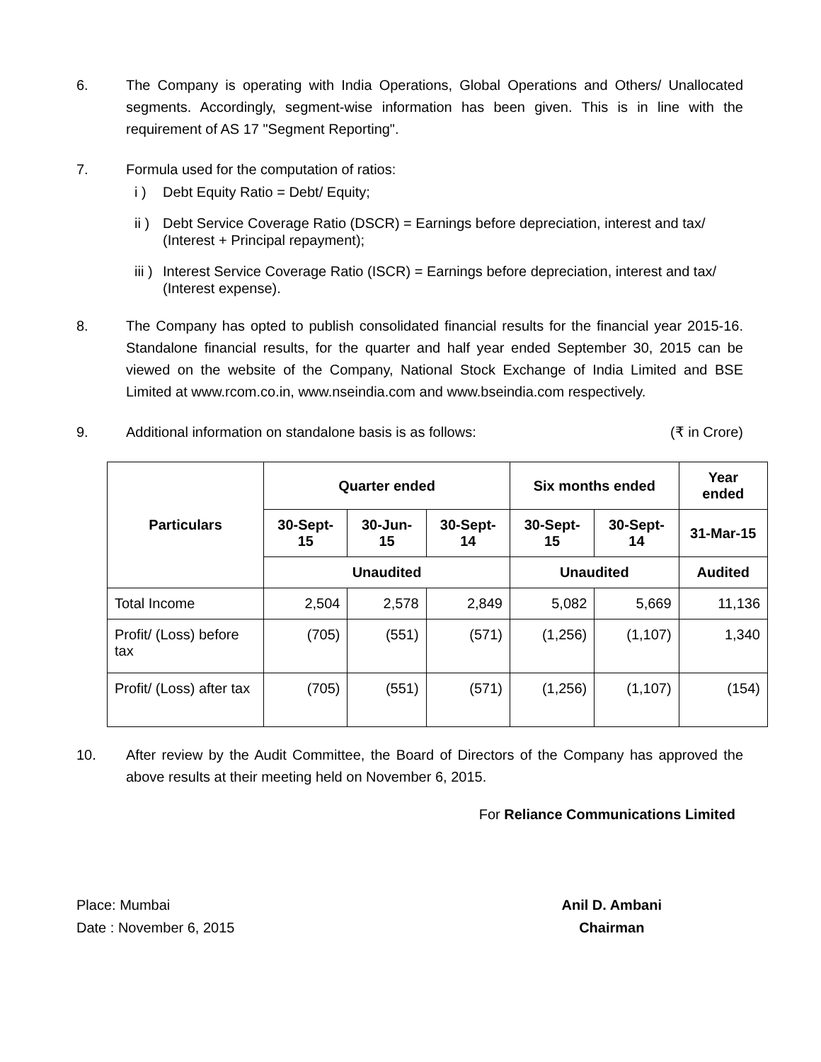6. The Company is operating with India Operations, Global Operations and Others/ Unallocated segments. Accordingly, segment-wise information has been given. This is in line with the requirement of AS 17 "Segment Reporting".
7. Formula used for the computation of ratios:
i ) Debt Equity Ratio = Debt/ Equity;
ii )
Debt Service Coverage Ratio (DSCR) = Earnings before depreciation, interest and tax/ (Interest + Principal repayment);
iii )
Interest Service Coverage Ratio (ISCR) = Earnings before depreciation, interest and tax/ (Interest expense).
8. The Company has opted to publish consolidated financial results for the financial year 2015-16. Standalone financial results, for the quarter and half year ended September 30, 2015 can be viewed on the website of the Company, National Stock Exchange of India Limited and BSE Limited at www.rcom.co.in, www.nseindia.com and www.bseindia.com respectively.
9. Additional information on standalone basis is as follows: (₹ in Crore)
| Particulars | Quarter ended | | | Six months ended | | Year ended |
| --- | --- | --- | --- | --- | --- | --- |
| | 30-Sept-15 | 30-Jun-15 | 30-Sept-14 | 30-Sept-15 | 30-Sept-14 | 31-Mar-15 |
| | Unaudited | | | Unaudited | | Audited |
| Total Income | 2,504 | 2,578 | 2,849 | 5,082 | 5,669 | 11,136 |
| Profit/ (Loss) before tax | (705) | (551) | (571) | (1,256) | (1,107) | 1,340 |
| Profit/ (Loss) after tax | (705) | (551) | (571) | (1,256) | (1,107) | (154) |
10. After review by the Audit Committee, the Board of Directors of the Company has approved the above results at their meeting held on November 6, 2015.
For Reliance Communications Limited
Place: Mumbai
Date : November 6, 2015
Anil D. Ambani
Chairman